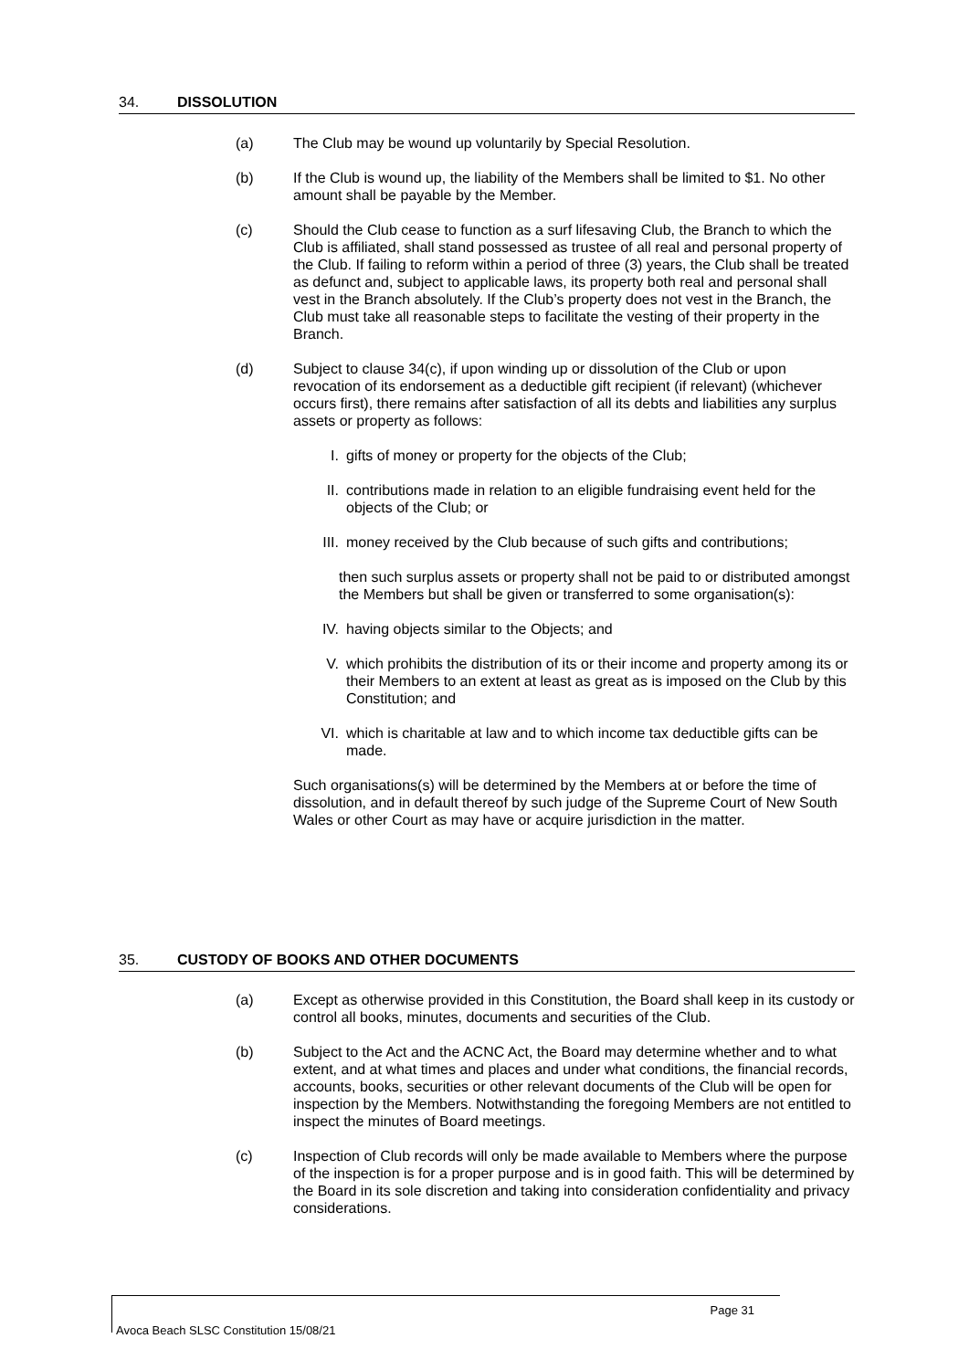34. DISSOLUTION
(a) The Club may be wound up voluntarily by Special Resolution.
(b) If the Club is wound up, the liability of the Members shall be limited to $1. No other amount shall be payable by the Member.
(c) Should the Club cease to function as a surf lifesaving Club, the Branch to which the Club is affiliated, shall stand possessed as trustee of all real and personal property of the Club. If failing to reform within a period of three (3) years, the Club shall be treated as defunct and, subject to applicable laws, its property both real and personal shall vest in the Branch absolutely. If the Club’s property does not vest in the Branch, the Club must take all reasonable steps to facilitate the vesting of their property in the Branch.
(d) Subject to clause 34(c), if upon winding up or dissolution of the Club or upon revocation of its endorsement as a deductible gift recipient (if relevant) (whichever occurs first), there remains after satisfaction of all its debts and liabilities any surplus assets or property as follows:
I. gifts of money or property for the objects of the Club;
II. contributions made in relation to an eligible fundraising event held for the objects of the Club; or
III. money received by the Club because of such gifts and contributions;
then such surplus assets or property shall not be paid to or distributed amongst the Members but shall be given or transferred to some organisation(s):
IV. having objects similar to the Objects; and
V. which prohibits the distribution of its or their income and property among its or their Members to an extent at least as great as is imposed on the Club by this Constitution; and
VI. which is charitable at law and to which income tax deductible gifts can be made.
Such organisations(s) will be determined by the Members at or before the time of dissolution, and in default thereof by such judge of the Supreme Court of New South Wales or other Court as may have or acquire jurisdiction in the matter.
35. CUSTODY OF BOOKS AND OTHER DOCUMENTS
(a) Except as otherwise provided in this Constitution, the Board shall keep in its custody or control all books, minutes, documents and securities of the Club.
(b) Subject to the Act and the ACNC Act, the Board may determine whether and to what extent, and at what times and places and under what conditions, the financial records, accounts, books, securities or other relevant documents of the Club will be open for inspection by the Members. Notwithstanding the foregoing Members are not entitled to inspect the minutes of Board meetings.
(c) Inspection of Club records will only be made available to Members where the purpose of the inspection is for a proper purpose and is in good faith. This will be determined by the Board in its sole discretion and taking into consideration confidentiality and privacy considerations.
Page 31
Avoca Beach SLSC Constitution 15/08/21